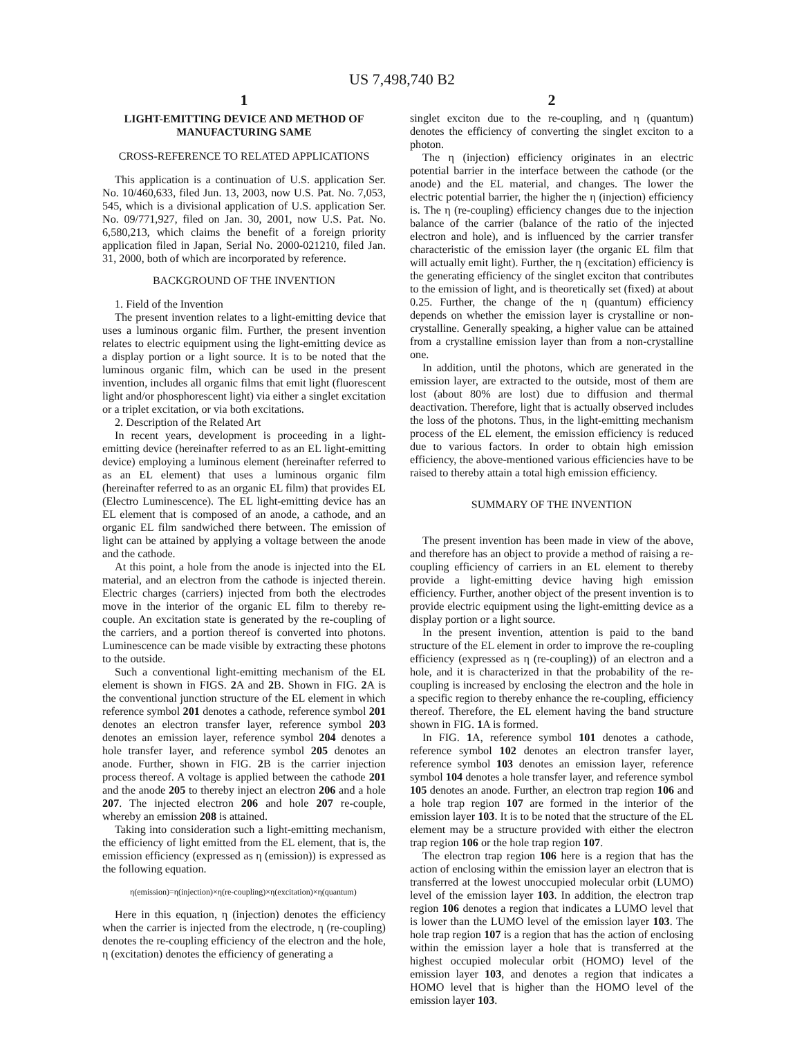US 7,498,740 B2
1
LIGHT-EMITTING DEVICE AND METHOD OF MANUFACTURING SAME
CROSS-REFERENCE TO RELATED APPLICATIONS
This application is a continuation of U.S. application Ser. No. 10/460,633, filed Jun. 13, 2003, now U.S. Pat. No. 7,053, 545, which is a divisional application of U.S. application Ser. No. 09/771,927, filed on Jan. 30, 2001, now U.S. Pat. No. 6,580,213, which claims the benefit of a foreign priority application filed in Japan, Serial No. 2000-021210, filed Jan. 31, 2000, both of which are incorporated by reference.
BACKGROUND OF THE INVENTION
1. Field of the Invention
The present invention relates to a light-emitting device that uses a luminous organic film. Further, the present invention relates to electric equipment using the light-emitting device as a display portion or a light source. It is to be noted that the luminous organic film, which can be used in the present invention, includes all organic films that emit light (fluorescent light and/or phosphorescent light) via either a singlet excitation or a triplet excitation, or via both excitations.
2. Description of the Related Art
In recent years, development is proceeding in a light-emitting device (hereinafter referred to as an EL light-emitting device) employing a luminous element (hereinafter referred to as an EL element) that uses a luminous organic film (hereinafter referred to as an organic EL film) that provides EL (Electro Luminescence). The EL light-emitting device has an EL element that is composed of an anode, a cathode, and an organic EL film sandwiched there between. The emission of light can be attained by applying a voltage between the anode and the cathode.
At this point, a hole from the anode is injected into the EL material, and an electron from the cathode is injected therein. Electric charges (carriers) injected from both the electrodes move in the interior of the organic EL film to thereby re-couple. An excitation state is generated by the re-coupling of the carriers, and a portion thereof is converted into photons. Luminescence can be made visible by extracting these photons to the outside.
Such a conventional light-emitting mechanism of the EL element is shown in FIGS. 2 A and 2 B. Shown in FIG. 2 A is the conventional junction structure of the EL element in which reference symbol 201 denotes a cathode, reference symbol 201 denotes an electron transfer layer, reference symbol 203 denotes an emission layer, reference symbol 204 denotes a hole transfer layer, and reference symbol 205 denotes an anode. Further, shown in FIG. 2 B is the carrier injection process thereof. A voltage is applied between the cathode 201 and the anode 205 to thereby inject an electron 206 and a hole 207. The injected electron 206 and hole 207 re-couple, whereby an emission 208 is attained.
Taking into consideration such a light-emitting mechanism, the efficiency of light emitted from the EL element, that is, the emission efficiency (expressed as η (emission)) is expressed as the following equation.
η(emission)=η(injection)×η(re-coupling)×η(excitation)×η(quantum)
Here in this equation, η (injection) denotes the efficiency when the carrier is injected from the electrode, η (re-coupling) denotes the re-coupling efficiency of the electron and the hole, η (excitation) denotes the efficiency of generating a
2
singlet exciton due to the re-coupling, and η (quantum) denotes the efficiency of converting the singlet exciton to a photon.
The η (injection) efficiency originates in an electric potential barrier in the interface between the cathode (or the anode) and the EL material, and changes. The lower the electric potential barrier, the higher the η (injection) efficiency is. The η (re-coupling) efficiency changes due to the injection balance of the carrier (balance of the ratio of the injected electron and hole), and is influenced by the carrier transfer characteristic of the emission layer (the organic EL film that will actually emit light). Further, the η (excitation) efficiency is the generating efficiency of the singlet exciton that contributes to the emission of light, and is theoretically set (fixed) at about 0.25. Further, the change of the η (quantum) efficiency depends on whether the emission layer is crystalline or non-crystalline. Generally speaking, a higher value can be attained from a crystalline emission layer than from a non-crystalline one.
In addition, until the photons, which are generated in the emission layer, are extracted to the outside, most of them are lost (about 80% are lost) due to diffusion and thermal deactivation. Therefore, light that is actually observed includes the loss of the photons. Thus, in the light-emitting mechanism process of the EL element, the emission efficiency is reduced due to various factors. In order to obtain high emission efficiency, the above-mentioned various efficiencies have to be raised to thereby attain a total high emission efficiency.
SUMMARY OF THE INVENTION
The present invention has been made in view of the above, and therefore has an object to provide a method of raising a re-coupling efficiency of carriers in an EL element to thereby provide a light-emitting device having high emission efficiency. Further, another object of the present invention is to provide electric equipment using the light-emitting device as a display portion or a light source.
In the present invention, attention is paid to the band structure of the EL element in order to improve the re-coupling efficiency (expressed as η (re-coupling)) of an electron and a hole, and it is characterized in that the probability of the re-coupling is increased by enclosing the electron and the hole in a specific region to thereby enhance the re-coupling, efficiency thereof. Therefore, the EL element having the band structure shown in FIG. 1 A is formed.
In FIG. 1 A, reference symbol 101 denotes a cathode, reference symbol 102 denotes an electron transfer layer, reference symbol 103 denotes an emission layer, reference symbol 104 denotes a hole transfer layer, and reference symbol 105 denotes an anode. Further, an electron trap region 106 and a hole trap region 107 are formed in the interior of the emission layer 103. It is to be noted that the structure of the EL element may be a structure provided with either the electron trap region 106 or the hole trap region 107.
The electron trap region 106 here is a region that has the action of enclosing within the emission layer an electron that is transferred at the lowest unoccupied molecular orbit (LUMO) level of the emission layer 103. In addition, the electron trap region 106 denotes a region that indicates a LUMO level that is lower than the LUMO level of the emission layer 103. The hole trap region 107 is a region that has the action of enclosing within the emission layer a hole that is transferred at the highest occupied molecular orbit (HOMO) level of the emission layer 103, and denotes a region that indicates a HOMO level that is higher than the HOMO level of the emission layer 103.